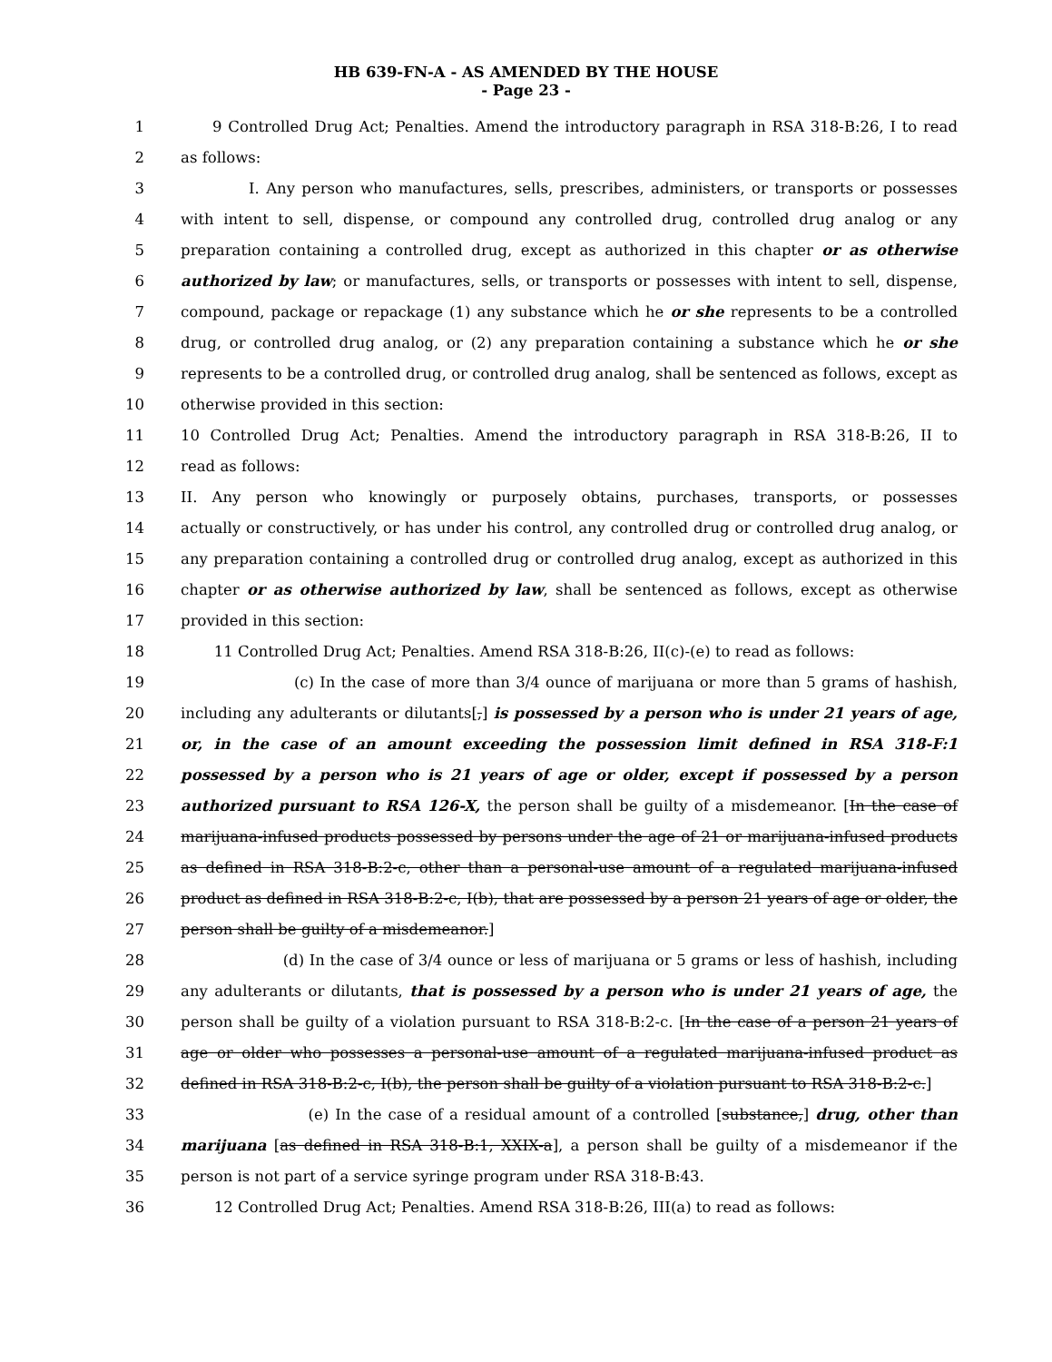HB 639-FN-A - AS AMENDED BY THE HOUSE
- Page 23 -
| 1 | 9 Controlled Drug Act; Penalties. Amend the introductory paragraph in RSA 318-B:26, I to read |
| 2 | as follows: |
| 3 | I. Any person who manufactures, sells, prescribes, administers, or transports or possesses |
| 4 | with intent to sell, dispense, or compound any controlled drug, controlled drug analog or any |
| 5 | preparation containing a controlled drug, except as authorized in this chapter or as otherwise |
| 6 | authorized by law ; or manufactures, sells, or transports or possesses with intent to sell, dispense, |
| 7 | compound, package or repackage (1) any substance which he or she represents to be a controlled |
| 8 | drug, or controlled drug analog, or (2) any preparation containing a substance which he or she |
| 9 | represents to be a controlled drug, or controlled drug analog, shall be sentenced as follows, except as |
| 10 | otherwise provided in this section: |
| 11 | 10 Controlled Drug Act; Penalties. Amend the introductory paragraph in RSA 318-B:26, II to |
| 12 | read as follows: |
| 13 | II. Any person who knowingly or purposely obtains, purchases, transports, or possesses |
| 14 | actually or constructively, or has under his control, any controlled drug or controlled drug analog, or |
| 15 | any preparation containing a controlled drug or controlled drug analog, except as authorized in this |
| 16 | chapter or as otherwise authorized by law , shall be sentenced as follows, except as otherwise |
| 17 | provided in this section: |
| 18 | 11 Controlled Drug Act; Penalties. Amend RSA 318-B:26, II(c)-(e) to read as follows: |
| 19 | (c) In the case of more than 3/4 ounce of marijuana or more than 5 grams of hashish, |
| 20 | including any adulterants or dilutants[ , ] is possessed by a person who is under 21 years of age, |
| 21 | or, in the case of an amount exceeding the possession limit defined in RSA 318-F:1 |
| 22 | possessed by a person who is 21 years of age or older, except if possessed by a person |
| 23 | authorized pursuant to RSA 126-X, the person shall be guilty of a misdemeanor. [ In the case of |
| 24 | marijuana-infused products possessed by persons under the age of 21 or marijuana-infused products |
| 25 | as defined in RSA 318-B:2-c, other than a personal-use amount of a regulated marijuana-infused |
| 26 | product as defined in RSA 318-B:2-c, I(b), that are possessed by a person 21 years of age or older, the |
| 27 | person shall be guilty of a misdemeanor. ] |
| 28 | (d) In the case of 3/4 ounce or less of marijuana or 5 grams or less of hashish, including |
| 29 | any adulterants or dilutants, that is possessed by a person who is under 21 years of age, the |
| 30 | person shall be guilty of a violation pursuant to RSA 318-B:2-c. [ In the case of a person 21 years of |
| 31 | age or older who possesses a personal-use amount of a regulated marijuana-infused product as |
| 32 | defined in RSA 318-B:2-c, I(b), the person shall be guilty of a violation pursuant to RSA 318-B:2-c. ] |
| 33 | (e) In the case of a residual amount of a controlled [ substance, ] drug, other than |
| 34 | marijuana [ as defined in RSA 318-B:1, XXIX-a ], a person shall be guilty of a misdemeanor if the |
| 35 | person is not part of a service syringe program under RSA 318-B:43. |
| 36 | 12 Controlled Drug Act; Penalties. Amend RSA 318-B:26, III(a) to read as follows: |